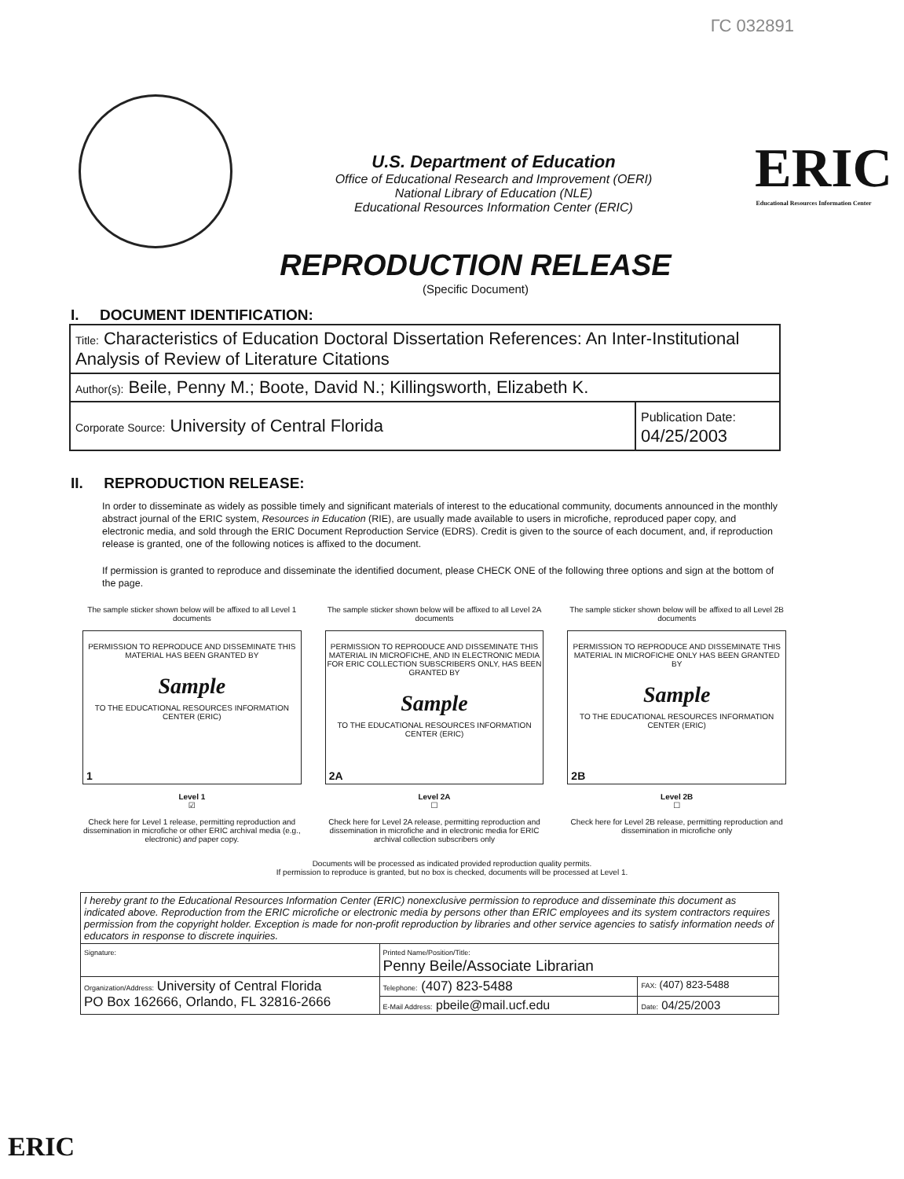ГС 032891
U.S. Department of Education
Office of Educational Research and Improvement (OERI)
National Library of Education (NLE)
Educational Resources Information Center (ERIC)
ERIC
Educational Resources Information Center
REPRODUCTION RELEASE
(Specific Document)
I. DOCUMENT IDENTIFICATION:
| Title: Characteristics of Education Doctoral Dissertation References: An Inter-Institutional Analysis of Review of Literature Citations | |
| Author(s): Beile, Penny M.; Boote, David N.; Killingsworth, Elizabeth K. | |
| Corporate Source: University of Central Florida | Publication Date: 04/25/2003 |
II. REPRODUCTION RELEASE:
In order to disseminate as widely as possible timely and significant materials of interest to the educational community, documents announced in the monthly abstract journal of the ERIC system, Resources in Education (RIE), are usually made available to users in microfiche, reproduced paper copy, and electronic media, and sold through the ERIC Document Reproduction Service (EDRS). Credit is given to the source of each document, and, if reproduction release is granted, one of the following notices is affixed to the document.
If permission is granted to reproduce and disseminate the identified document, please CHECK ONE of the following three options and sign at the bottom of the page.
The sample sticker shown below will be affixed to all Level 1 documents
PERMISSION TO REPRODUCE AND DISSEMINATE THIS MATERIAL HAS BEEN GRANTED BY
Sample
TO THE EDUCATIONAL RESOURCES INFORMATION CENTER (ERIC)
1
Level 1
☑
Check here for Level 1 release, permitting reproduction and dissemination in microfiche or other ERIC archival media (e.g., electronic) and paper copy.
The sample sticker shown below will be affixed to all Level 2A documents
PERMISSION TO REPRODUCE AND DISSEMINATE THIS MATERIAL IN MICROFICHE, AND IN ELECTRONIC MEDIA FOR ERIC COLLECTION SUBSCRIBERS ONLY, HAS BEEN GRANTED BY
Sample
TO THE EDUCATIONAL RESOURCES INFORMATION CENTER (ERIC)
2A
Level 2A
☐
Check here for Level 2A release, permitting reproduction and dissemination in microfiche and in electronic media for ERIC archival collection subscribers only
The sample sticker shown below will be affixed to all Level 2B documents
PERMISSION TO REPRODUCE AND DISSEMINATE THIS MATERIAL IN MICROFICHE ONLY HAS BEEN GRANTED BY
Sample
TO THE EDUCATIONAL RESOURCES INFORMATION CENTER (ERIC)
2B
Level 2B
☐
Check here for Level 2B release, permitting reproduction and dissemination in microfiche only
Documents will be processed as indicated provided reproduction quality permits.
If permission to reproduce is granted, but no box is checked, documents will be processed at Level 1.
| I hereby grant to the Educational Resources Information Center (ERIC) nonexclusive permission to reproduce and disseminate this document as indicated above. Reproduction from the ERIC microfiche or electronic media by persons other than ERIC employees and its system contractors requires permission from the copyright holder. Exception is made for non-profit reproduction by libraries and other service agencies to satisfy information needs of educators in response to discrete inquiries. | | |
| Signature: | Printed Name/Position/Title: Penny Beile/Associate Librarian | |
| Organization/Address: University of Central Florida PO Box 162666, Orlando, FL 32816-2666 | Telephone: (407) 823-5488 | FAX: (407) 823-5488 |
| | E-Mail Address: pbeile@mail.ucf.edu | Date: 04/25/2003 |
ERIC